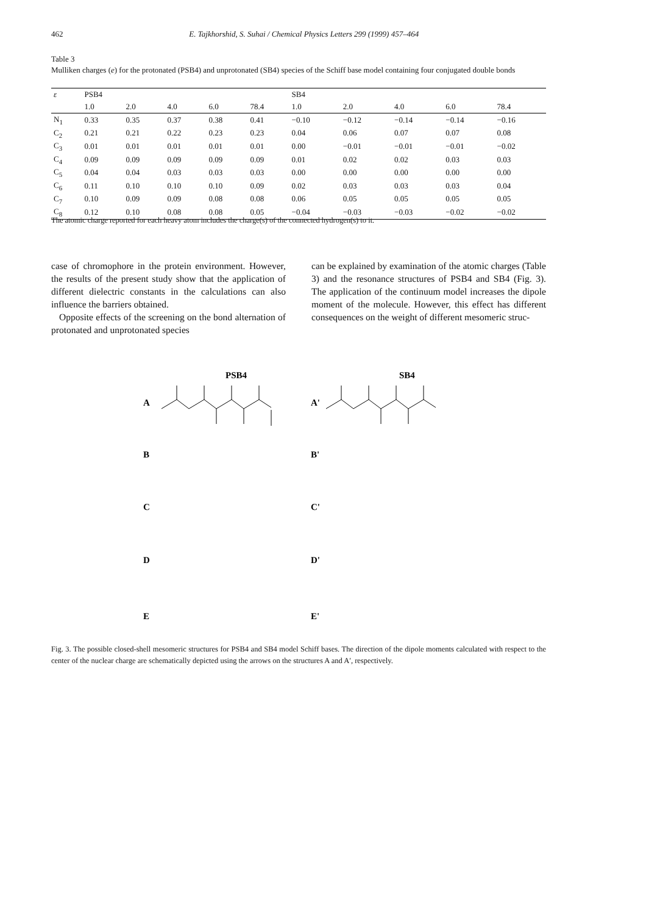462 E. Tajkhorshid, S. Suhai / Chemical Physics Letters 299 (1999) 457–464
Table 3
Mulliken charges (e) for the protonated (PSB4) and unprotonated (SB4) species of the Schiff base model containing four conjugated double bonds
| ε | PSB4 | | | | | SB4 | | | | |
| --- | --- | --- | --- | --- | --- | --- | --- | --- | --- | --- |
| | 1.0 | 2.0 | 4.0 | 6.0 | 78.4 | 1.0 | 2.0 | 4.0 | 6.0 | 78.4 |
| N<sub>1</sub> | 0.33 | 0.35 | 0.37 | 0.38 | 0.41 | −0.10 | −0.12 | −0.14 | −0.14 | −0.16 |
| C<sub>2</sub> | 0.21 | 0.21 | 0.22 | 0.23 | 0.23 | 0.04 | 0.06 | 0.07 | 0.07 | 0.08 |
| C<sub>3</sub> | 0.01 | 0.01 | 0.01 | 0.01 | 0.01 | 0.00 | −0.01 | −0.01 | −0.01 | −0.02 |
| C<sub>4</sub> | 0.09 | 0.09 | 0.09 | 0.09 | 0.09 | 0.01 | 0.02 | 0.02 | 0.03 | 0.03 |
| C<sub>5</sub> | 0.04 | 0.04 | 0.03 | 0.03 | 0.03 | 0.00 | 0.00 | 0.00 | 0.00 | 0.00 |
| C<sub>6</sub> | 0.11 | 0.10 | 0.10 | 0.10 | 0.09 | 0.02 | 0.03 | 0.03 | 0.03 | 0.04 |
| C<sub>7</sub> | 0.10 | 0.09 | 0.09 | 0.08 | 0.08 | 0.06 | 0.05 | 0.05 | 0.05 | 0.05 |
| C<sub>8</sub> | 0.12 | 0.10 | 0.08 | 0.08 | 0.05 | −0.04 | −0.03 | −0.03 | −0.02 | −0.02 |
The atomic charge reported for each heavy atom includes the charge(s) of the connected hydrogen(s) to it.
case of chromophore in the protein environment. However, the results of the present study show that the application of different dielectric constants in the calculations can also influence the barriers obtained.
Opposite effects of the screening on the bond alternation of protonated and unprotonated species
can be explained by examination of the atomic charges (Table 3) and the resonance structures of PSB4 and SB4 (Fig. 3). The application of the continuum model increases the dipole moment of the molecule. However, this effect has different consequences on the weight of different mesomeric struc-
PSB4
SB4
A
A'
B
B'
C
C'
D
D'
E
E'
Fig. 3. The possible closed-shell mesomeric structures for PSB4 and SB4 model Schiff bases. The direction of the dipole moments calculated with respect to the center of the nuclear charge are schematically depicted using the arrows on the structures A and A′, respectively.